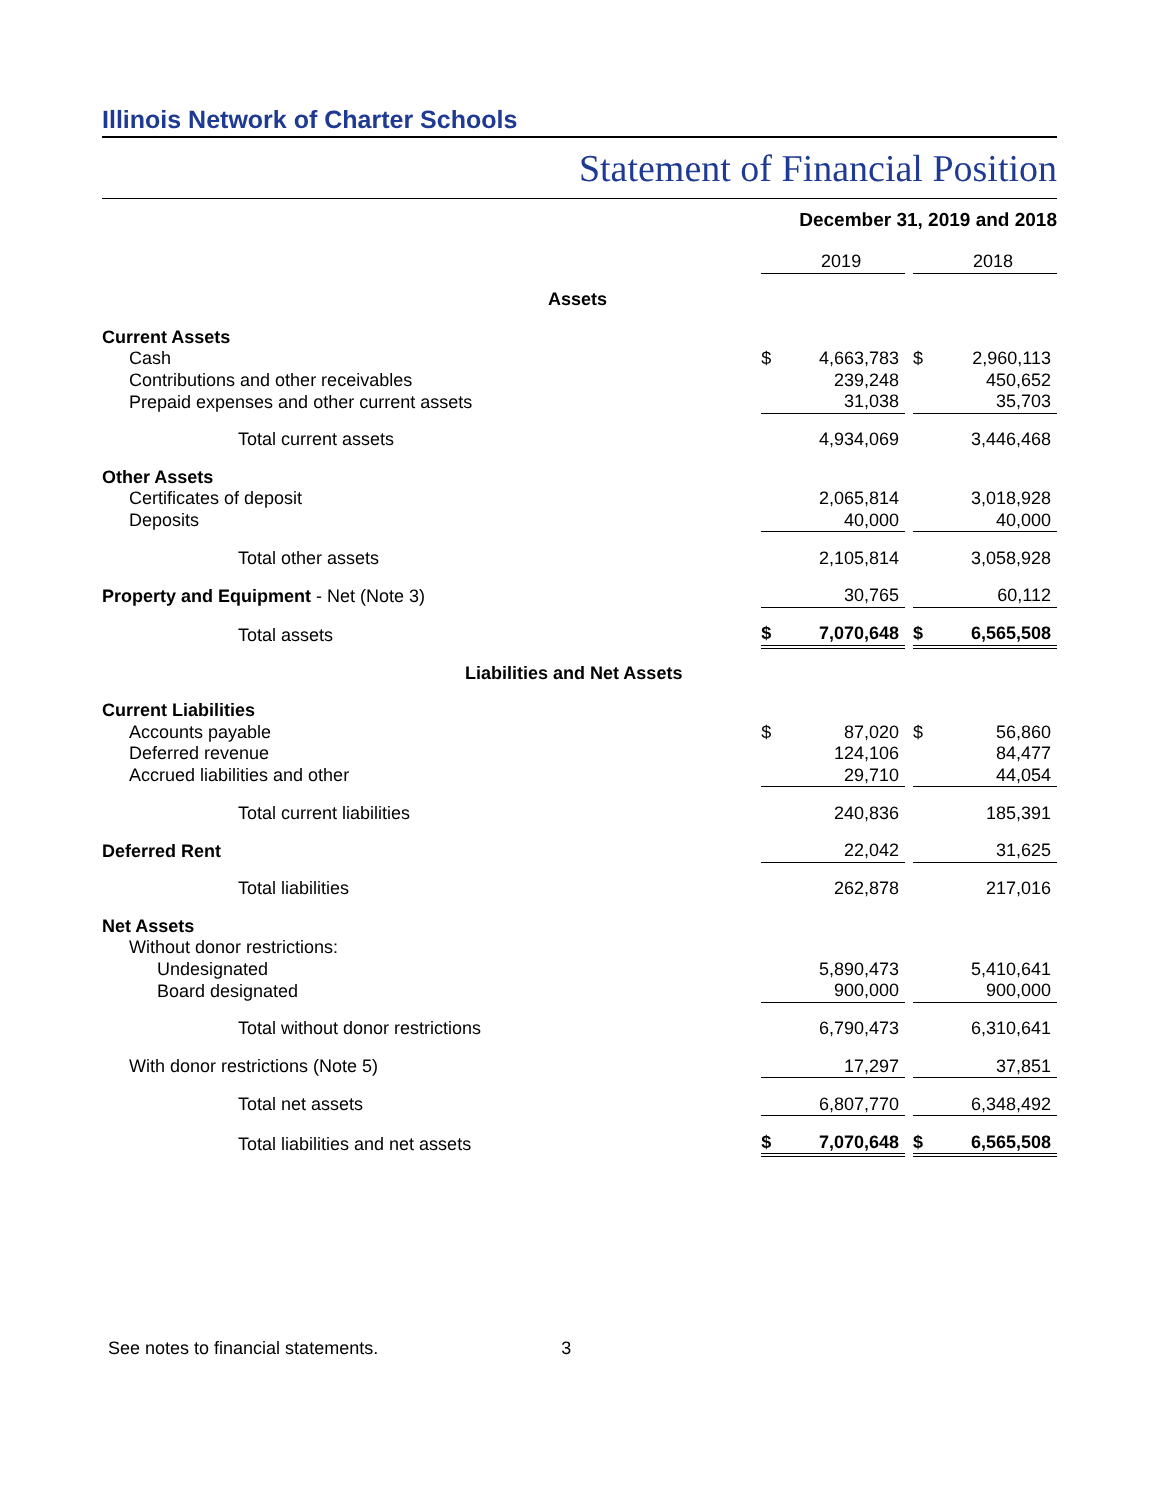Illinois Network of Charter Schools
Statement of Financial Position
December 31, 2019 and 2018
| | | 2019 | | | 2018 |
| Assets | | | | | |
| Current Assets | | | | | |
| Cash | $ | 4,663,783 | | $ | 2,960,113 |
| Contributions and other receivables | | 239,248 | | | 450,652 |
| Prepaid expenses and other current assets | | 31,038 | | | 35,703 |
| Total current assets | | 4,934,069 | | | 3,446,468 |
| Other Assets | | | | | |
| Certificates of deposit | | 2,065,814 | | | 3,018,928 |
| Deposits | | 40,000 | | | 40,000 |
| Total other assets | | 2,105,814 | | | 3,058,928 |
| Property and Equipment - Net (Note 3) | | 30,765 | | | 60,112 |
| Total assets | $ | 7,070,648 | | $ | 6,565,508 |
| Liabilities and Net Assets | | | | | |
| Current Liabilities | | | | | |
| Accounts payable | $ | 87,020 | | $ | 56,860 |
| Deferred revenue | | 124,106 | | | 84,477 |
| Accrued liabilities and other | | 29,710 | | | 44,054 |
| Total current liabilities | | 240,836 | | | 185,391 |
| Deferred Rent | | 22,042 | | | 31,625 |
| Total liabilities | | 262,878 | | | 217,016 |
| Net Assets | | | | | |
| Without donor restrictions: | | | | | |
| Undesignated | | 5,890,473 | | | 5,410,641 |
| Board designated | | 900,000 | | | 900,000 |
| Total without donor restrictions | | 6,790,473 | | | 6,310,641 |
| With donor restrictions (Note 5) | | 17,297 | | | 37,851 |
| Total net assets | | 6,807,770 | | | 6,348,492 |
| Total liabilities and net assets | $ | 7,070,648 | | $ | 6,565,508 |
See notes to financial statements. 3